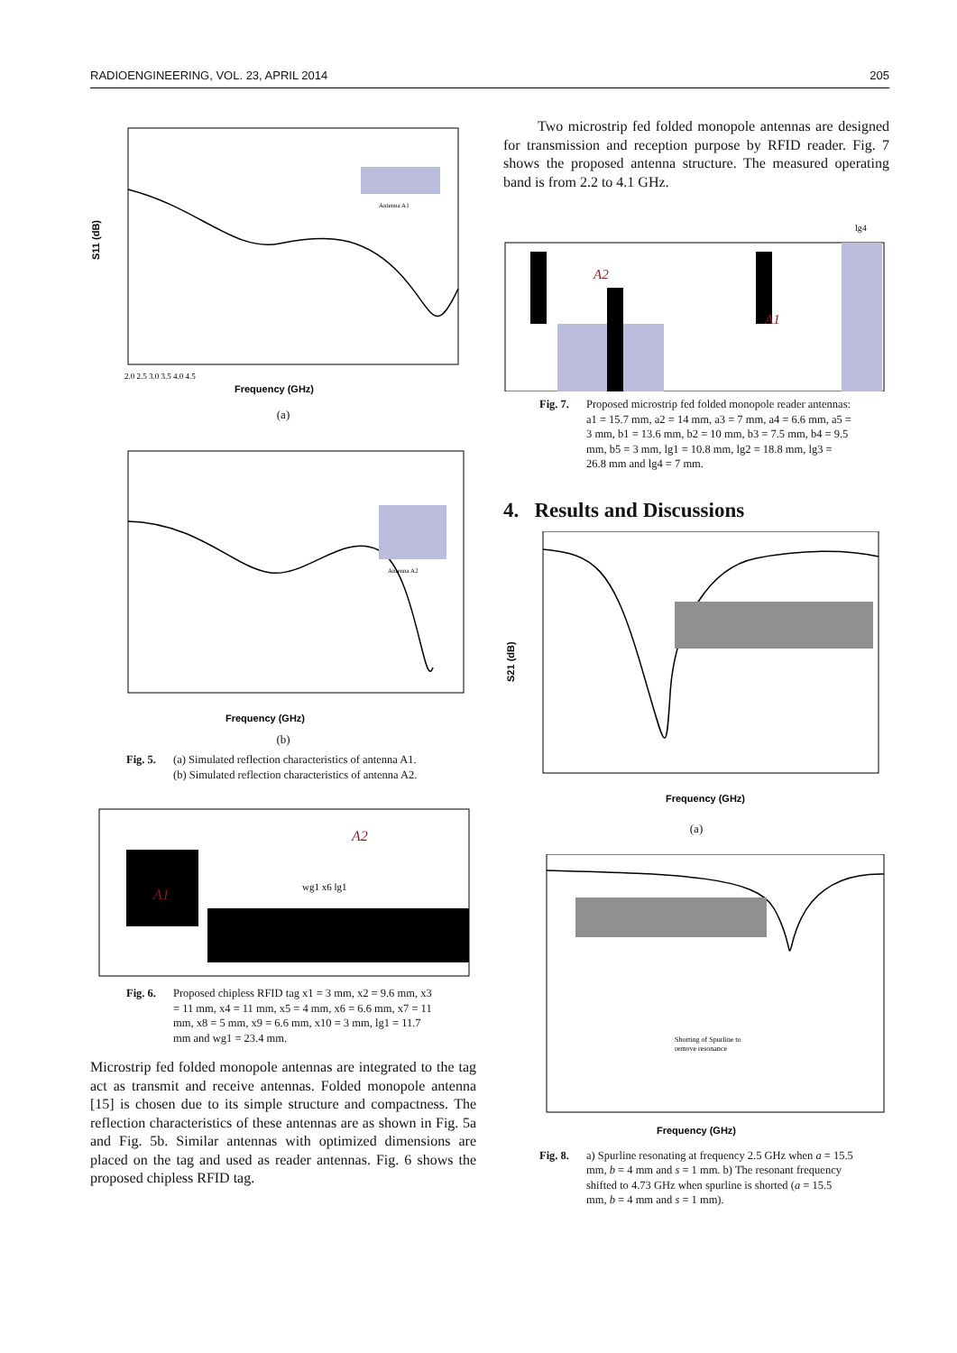RADIOENGINEERING, VOL. 23, APRIL 2014 205
Antenna A1
S11 (dB)
Frequency (GHz)
2.0 2.5 3.0 3.5 4.0 4.5
(a)
Antenna A2
Frequency (GHz)
(b)
Fig. 5. (a) Simulated reflection characteristics of antenna A1.
(b) Simulated reflection characteristics of antenna A2.
A1
A2
wg1 x6 lg1
Fig. 6. Proposed chipless RFID tag x1 = 3 mm, x2 = 9.6 mm, x3 = 11 mm, x4 = 11 mm, x5 = 4 mm, x6 = 6.6 mm, x7 = 11 mm, x8 = 5 mm, x9 = 6.6 mm, x10 = 3 mm, lg1 = 11.7 mm and wg1 = 23.4 mm.
Microstrip fed folded monopole antennas are integrated to the tag act as transmit and receive antennas. Folded mono­pole antenna [15] is chosen due to its simple structure and compactness. The reflection characteristics of these anten­nas are as shown in Fig. 5a and Fig. 5b. Similar antennas with optimized dimensions are placed on the tag and used as reader antennas. Fig. 6 shows the proposed chipless RFID tag.
Two microstrip fed folded monopole antennas are designed for transmission and reception purpose by RFID reader. Fig. 7 shows the proposed antenna structure. The measured operating band is from 2.2 to 4.1 GHz.
A2
A1
lg4
Fig. 7. Proposed microstrip fed folded monopole reader antennas: a1 = 15.7 mm, a2 = 14 mm, a3 = 7 mm, a4 = 6.6 mm, a5 = 3 mm, b1 = 13.6 mm, b2 = 10 mm, b3 = 7.5 mm, b4 = 9.5 mm, b5 = 3 mm, lg1 = 10.8 mm, lg2 = 18.8 mm, lg3 = 26.8 mm and lg4 = 7 mm.
4. Results and Discussions
S21 (dB)
Frequency (GHz)
(a)
Shorting of Spurline to
remove resonance
Frequency (GHz)
Fig. 8. a) Spurline resonating at frequency 2.5 GHz when a = 15.5 mm, b = 4 mm and s = 1 mm. b) The resonant frequency shifted to 4.73 GHz when spurline is shorted (a = 15.5 mm, b = 4 mm and s = 1 mm).